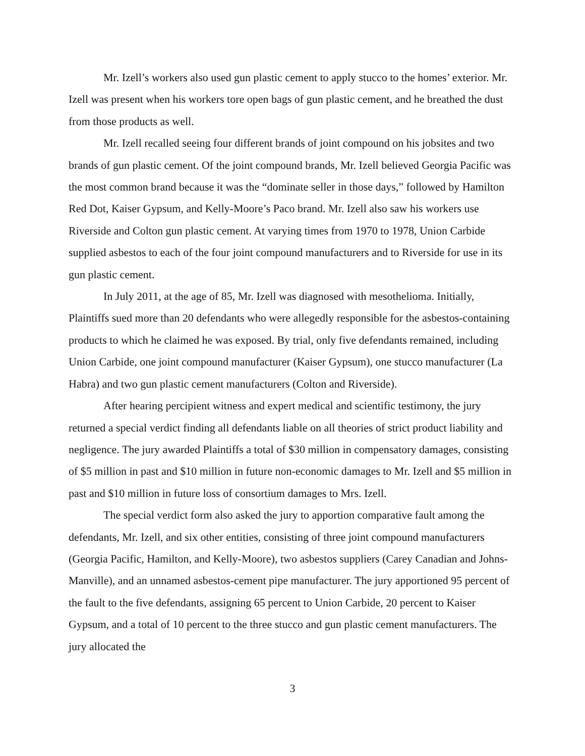Mr. Izell’s workers also used gun plastic cement to apply stucco to the homes’ exterior. Mr. Izell was present when his workers tore open bags of gun plastic cement, and he breathed the dust from those products as well.
Mr. Izell recalled seeing four different brands of joint compound on his jobsites and two brands of gun plastic cement. Of the joint compound brands, Mr. Izell believed Georgia Pacific was the most common brand because it was the “dominate seller in those days,” followed by Hamilton Red Dot, Kaiser Gypsum, and Kelly-Moore’s Paco brand. Mr. Izell also saw his workers use Riverside and Colton gun plastic cement. At varying times from 1970 to 1978, Union Carbide supplied asbestos to each of the four joint compound manufacturers and to Riverside for use in its gun plastic cement.
In July 2011, at the age of 85, Mr. Izell was diagnosed with mesothelioma. Initially, Plaintiffs sued more than 20 defendants who were allegedly responsible for the asbestos-containing products to which he claimed he was exposed. By trial, only five defendants remained, including Union Carbide, one joint compound manufacturer (Kaiser Gypsum), one stucco manufacturer (La Habra) and two gun plastic cement manufacturers (Colton and Riverside).
After hearing percipient witness and expert medical and scientific testimony, the jury returned a special verdict finding all defendants liable on all theories of strict product liability and negligence. The jury awarded Plaintiffs a total of $30 million in compensatory damages, consisting of $5 million in past and $10 million in future non-economic damages to Mr. Izell and $5 million in past and $10 million in future loss of consortium damages to Mrs. Izell.
The special verdict form also asked the jury to apportion comparative fault among the defendants, Mr. Izell, and six other entities, consisting of three joint compound manufacturers (Georgia Pacific, Hamilton, and Kelly-Moore), two asbestos suppliers (Carey Canadian and Johns-Manville), and an unnamed asbestos-cement pipe manufacturer. The jury apportioned 95 percent of the fault to the five defendants, assigning 65 percent to Union Carbide, 20 percent to Kaiser Gypsum, and a total of 10 percent to the three stucco and gun plastic cement manufacturers. The jury allocated the
3